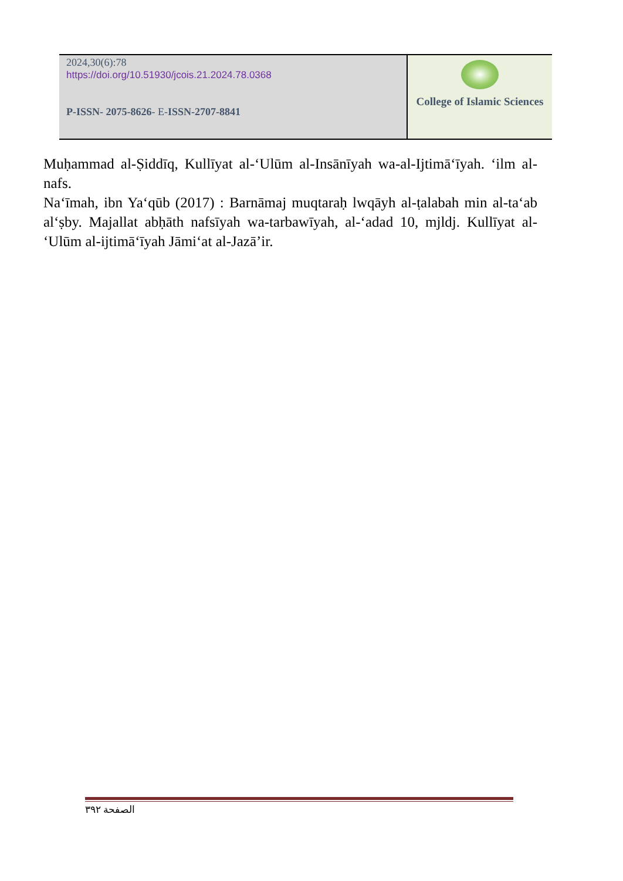| 2024,30(6):78 https://doi.org/10.51930/jcois.21.2024.78.0368 P-ISSN- 2075-8626 - E- ISSN-2707-8841 | College of Islamic Sciences |
Muḥammad al-Ṣiddīq, Kullīyat al-ʻUlūm al-Insānīyah wa-al-Ijtimāʻīyah. ʻilm al-nafs.
Naʻīmah, ibn Yaʻqūb (2017) : Barnāmaj muqtaraḥ lwqāyh al-ṭalabah min al-taʻab alʻṣby. Majallat abḥāth nafsīyah wa-tarbawīyah, al-ʻadad 10, mjldj. Kullīyat al-ʻUlūm al-ijtimāʻīyah Jāmiʻat al-Jazāʼir.
الصفحة ٣٩٢